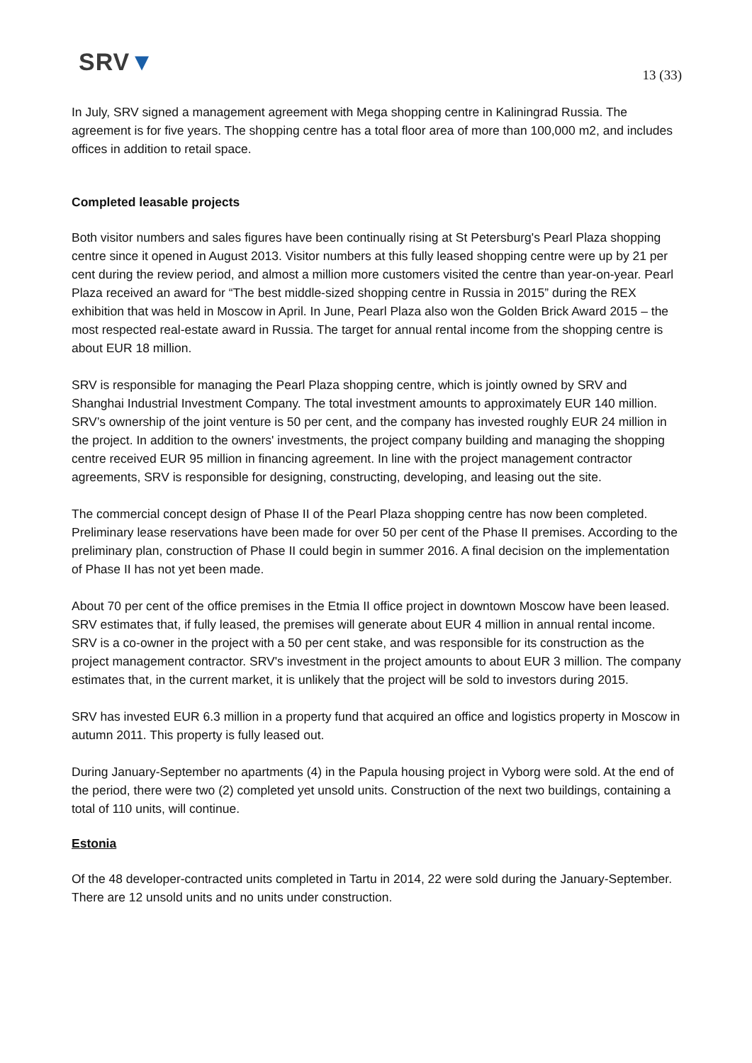SRV▼
13 (33)
In July, SRV signed a management agreement with Mega shopping centre in Kaliningrad Russia. The agreement is for five years. The shopping centre has a total floor area of more than 100,000 m2, and includes offices in addition to retail space.
Completed leasable projects
Both visitor numbers and sales figures have been continually rising at St Petersburg's Pearl Plaza shopping centre since it opened in August 2013. Visitor numbers at this fully leased shopping centre were up by 21 per cent during the review period, and almost a million more customers visited the centre than year-on-year. Pearl Plaza received an award for “The best middle-sized shopping centre in Russia in 2015” during the REX exhibition that was held in Moscow in April. In June, Pearl Plaza also won the Golden Brick Award 2015 – the most respected real-estate award in Russia. The target for annual rental income from the shopping centre is about EUR 18 million.
SRV is responsible for managing the Pearl Plaza shopping centre, which is jointly owned by SRV and Shanghai Industrial Investment Company. The total investment amounts to approximately EUR 140 million. SRV’s ownership of the joint venture is 50 per cent, and the company has invested roughly EUR 24 million in the project. In addition to the owners' investments, the project company building and managing the shopping centre received EUR 95 million in financing agreement. In line with the project management contractor agreements, SRV is responsible for designing, constructing, developing, and leasing out the site.
The commercial concept design of Phase II of the Pearl Plaza shopping centre has now been completed. Preliminary lease reservations have been made for over 50 per cent of the Phase II premises. According to the preliminary plan, construction of Phase II could begin in summer 2016. A final decision on the implementation of Phase II has not yet been made.
About 70 per cent of the office premises in the Etmia II office project in downtown Moscow have been leased. SRV estimates that, if fully leased, the premises will generate about EUR 4 million in annual rental income. SRV is a co-owner in the project with a 50 per cent stake, and was responsible for its construction as the project management contractor. SRV's investment in the project amounts to about EUR 3 million. The company estimates that, in the current market, it is unlikely that the project will be sold to investors during 2015.
SRV has invested EUR 6.3 million in a property fund that acquired an office and logistics property in Moscow in autumn 2011. This property is fully leased out.
During January-September no apartments (4) in the Papula housing project in Vyborg were sold. At the end of the period, there were two (2) completed yet unsold units. Construction of the next two buildings, containing a total of 110 units, will continue.
Estonia
Of the 48 developer-contracted units completed in Tartu in 2014, 22 were sold during the January-September. There are 12 unsold units and no units under construction.